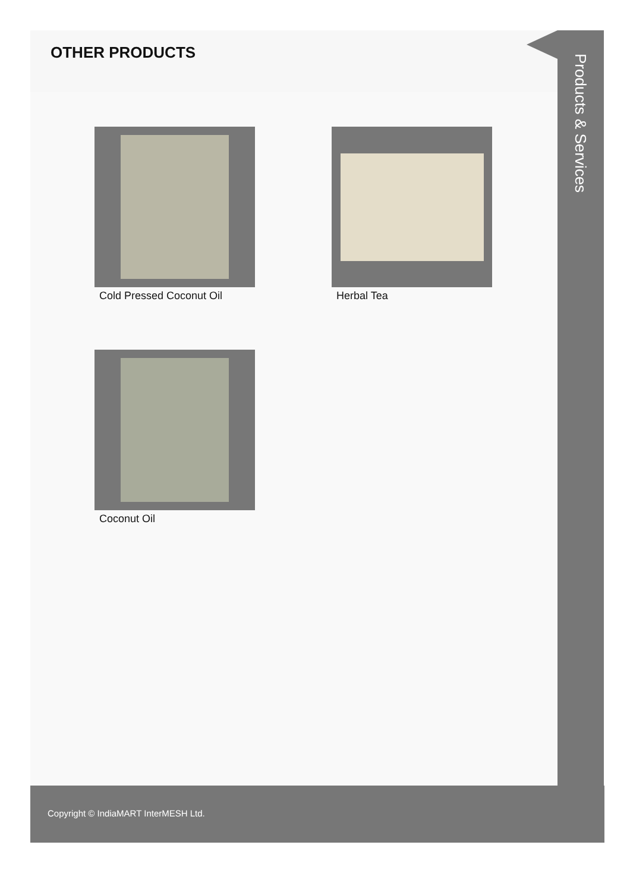OTHER PRODUCTS
Products & Services
Cold Pressed Coconut Oil Herbal Tea
Coconut Oil
Copyright © IndiaMART InterMESH Ltd.